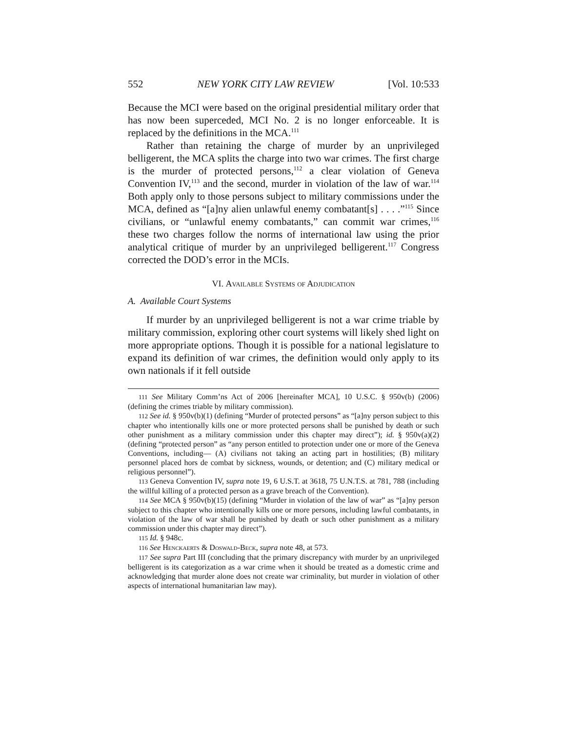552 NEW YORK CITY LAW REVIEW [Vol. 10:533
Because the MCI were based on the original presidential military order that has now been superceded, MCI No. 2 is no longer enforceable. It is replaced by the definitions in the MCA.<sup>111</sup>
Rather than retaining the charge of murder by an unprivileged belligerent, the MCA splits the charge into two war crimes. The first charge is the murder of protected persons,<sup>112</sup> a clear violation of Geneva Convention IV,<sup>113</sup> and the second, murder in violation of the law of war.<sup>114</sup> Both apply only to those persons subject to military commissions under the MCA, defined as “[a]ny alien unlawful enemy combatant[s] . . . .”<sup>115</sup> Since civilians, or “unlawful enemy combatants,” can commit war crimes,<sup>116</sup> these two charges follow the norms of international law using the prior analytical critique of murder by an unprivileged belligerent.<sup>117</sup> Congress corrected the DOD’s error in the MCIs.
VI. Available Systems of Adjudication
A. Available Court Systems
If murder by an unprivileged belligerent is not a war crime triable by military commission, exploring other court systems will likely shed light on more appropriate options. Though it is possible for a national legislature to expand its definition of war crimes, the definition would only apply to its own nationals if it fell outside
111 See Military Comm’ns Act of 2006 [hereinafter MCA], 10 U.S.C. § 950v(b) (2006) (defining the crimes triable by military commission).
112 See id. § 950v(b)(1) (defining “Murder of protected persons” as “[a]ny person subject to this chapter who intentionally kills one or more protected persons shall be punished by death or such other punishment as a military commission under this chapter may direct”); id. § 950v(a)(2) (defining “protected person” as “any person entitled to protection under one or more of the Geneva Conventions, including— (A) civilians not taking an acting part in hostilities; (B) military personnel placed hors de combat by sickness, wounds, or detention; and (C) military medical or religious personnel”).
113 Geneva Convention IV, supra note 19, 6 U.S.T. at 3618, 75 U.N.T.S. at 781, 788 (including the willful killing of a protected person as a grave breach of the Convention).
114 See MCA § 950v(b)(15) (defining “Murder in violation of the law of war” as “[a]ny person subject to this chapter who intentionally kills one or more persons, including lawful combatants, in violation of the law of war shall be punished by death or such other punishment as a military commission under this chapter may direct”).
115 Id. § 948c.
116 See Henckaerts & Doswald-Beck, supra note 48, at 573.
117 See supra Part III (concluding that the primary discrepancy with murder by an unprivileged belligerent is its categorization as a war crime when it should be treated as a domestic crime and acknowledging that murder alone does not create war criminality, but murder in violation of other aspects of international humanitarian law may).